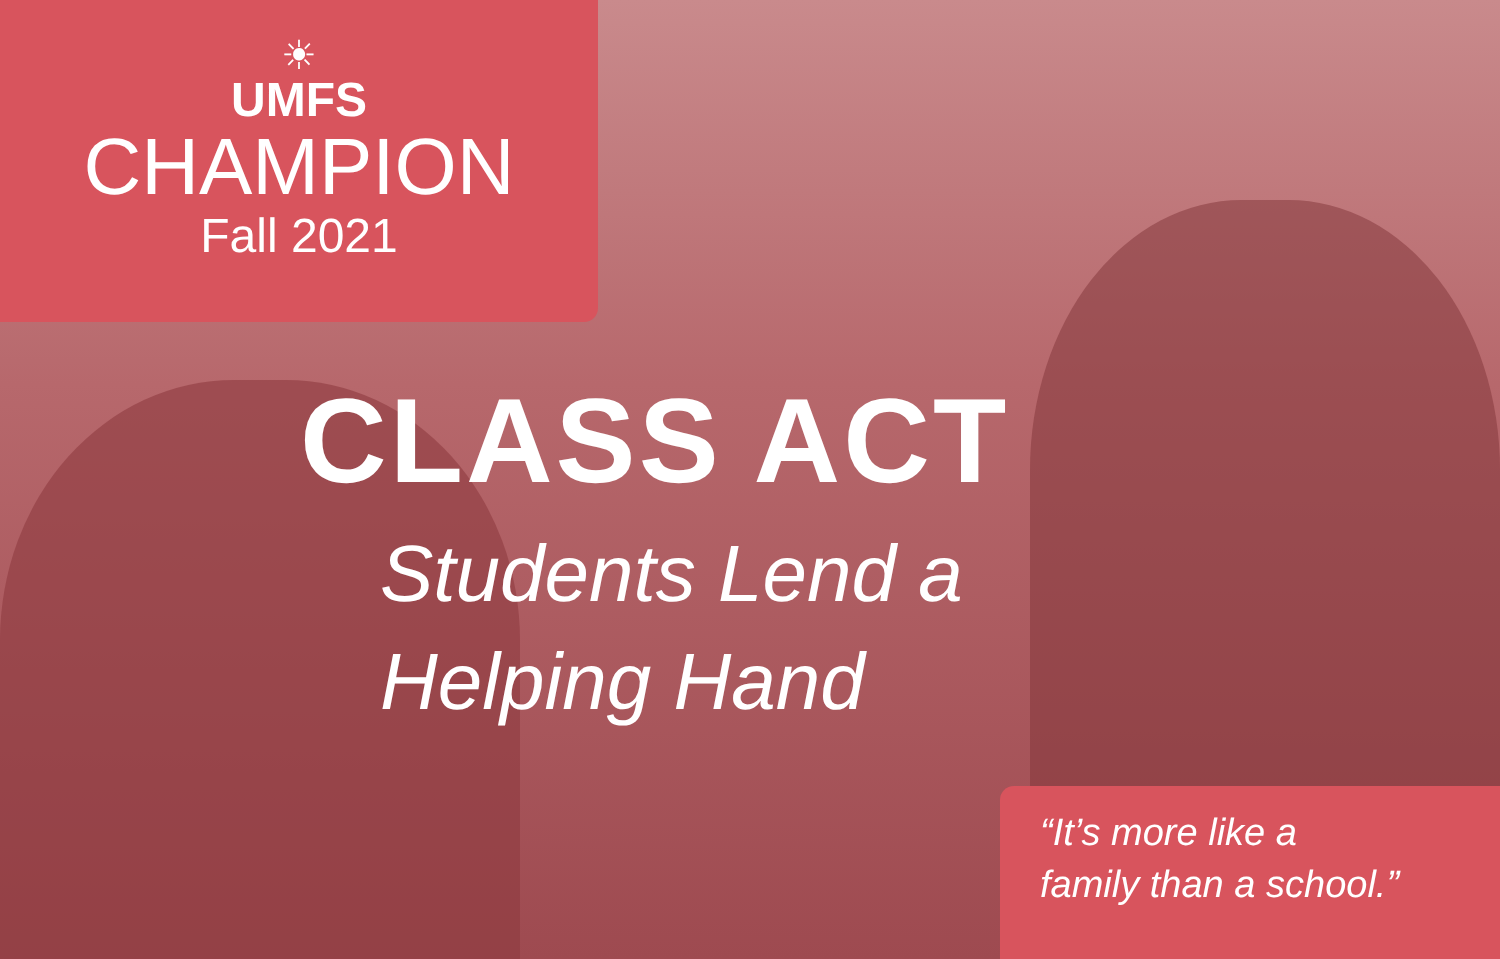☀
UMFS
CHAMPION
Fall 2021
CLASS ACT
Students Lend a
Helping Hand
“It’s more like a
family than a school.”